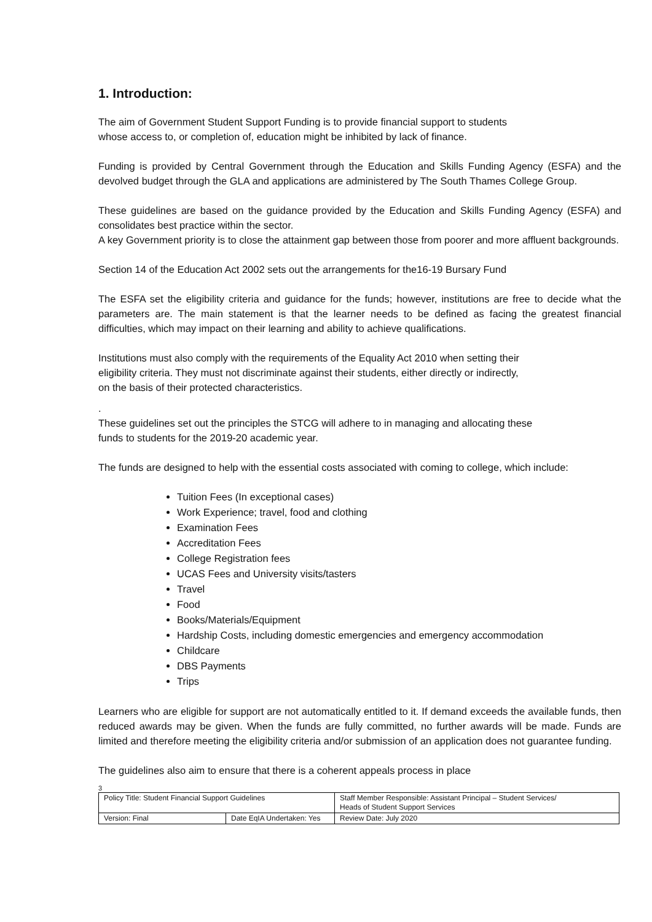1. Introduction:
The aim of Government Student Support Funding is to provide financial support to students
whose access to, or completion of, education might be inhibited by lack of finance.
Funding is provided by Central Government through the Education and Skills Funding Agency (ESFA) and the devolved budget through the GLA and applications are administered by The South Thames College Group.
These guidelines are based on the guidance provided by the Education and Skills Funding Agency (ESFA) and consolidates best practice within the sector.
A key Government priority is to close the attainment gap between those from poorer and more affluent backgrounds.
Section 14 of the Education Act 2002 sets out the arrangements for the16-19 Bursary Fund
The ESFA set the eligibility criteria and guidance for the funds; however, institutions are free to decide what the parameters are. The main statement is that the learner needs to be defined as facing the greatest financial difficulties, which may impact on their learning and ability to achieve qualifications.
Institutions must also comply with the requirements of the Equality Act 2010 when setting their
eligibility criteria. They must not discriminate against their students, either directly or indirectly,
on the basis of their protected characteristics.
.
These guidelines set out the principles the STCG will adhere to in managing and allocating these
funds to students for the 2019-20 academic year.
The funds are designed to help with the essential costs associated with coming to college, which include:
Tuition Fees (In exceptional cases)
Work Experience; travel, food and clothing
Examination Fees
Accreditation Fees
College Registration fees
UCAS Fees and University visits/tasters
Travel
Food
Books/Materials/Equipment
Hardship Costs, including domestic emergencies and emergency accommodation
Childcare
DBS Payments
Trips
Learners who are eligible for support are not automatically entitled to it. If demand exceeds the available funds, then reduced awards may be given. When the funds are fully committed, no further awards will be made. Funds are limited and therefore meeting the eligibility criteria and/or submission of an application does not guarantee funding.
The guidelines also aim to ensure that there is a coherent appeals process in place
3
| Policy Title: Student Financial Support Guidelines | | Staff Member Responsible: Assistant Principal – Student Services/ Heads of Student Support Services |
| Version: Final | Date EqIA Undertaken: Yes | Review Date: July 2020 |